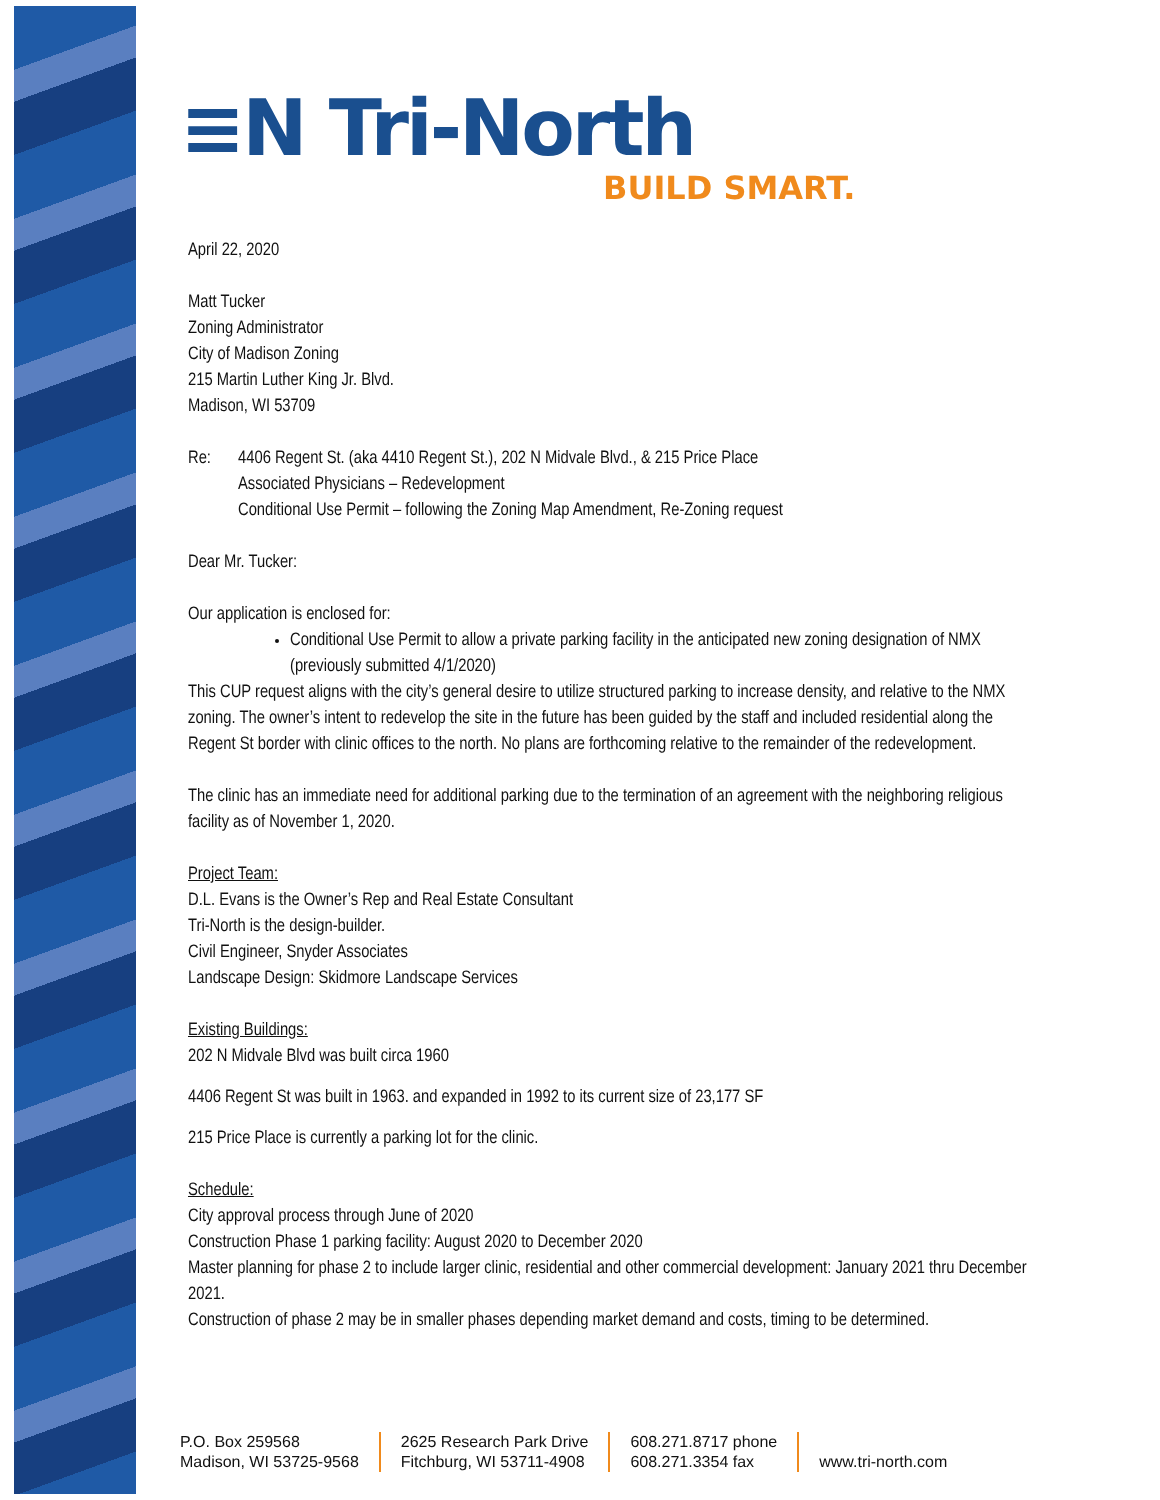≡N Tri-North
BUILD SMART.
April 22, 2020
Matt Tucker
Zoning Administrator
City of Madison Zoning
215 Martin Luther King Jr. Blvd.
Madison, WI 53709
Re: 4406 Regent St. (aka 4410 Regent St.), 202 N Midvale Blvd., & 215 Price Place
Associated Physicians – Redevelopment
Conditional Use Permit – following the Zoning Map Amendment, Re-Zoning request
Dear Mr. Tucker:
Our application is enclosed for:
Conditional Use Permit to allow a private parking facility in the anticipated new zoning designation of NMX (previously submitted 4/1/2020)
This CUP request aligns with the city’s general desire to utilize structured parking to increase density, and relative to the NMX zoning. The owner’s intent to redevelop the site in the future has been guided by the staff and included residential along the Regent St border with clinic offices to the north. No plans are forthcoming relative to the remainder of the redevelopment.
The clinic has an immediate need for additional parking due to the termination of an agreement with the neighboring religious facility as of November 1, 2020.
Project Team:
D.L. Evans is the Owner’s Rep and Real Estate Consultant
Tri-North is the design-builder.
Civil Engineer, Snyder Associates
Landscape Design: Skidmore Landscape Services
Existing Buildings:
202 N Midvale Blvd was built circa 1960
4406 Regent St was built in 1963. and expanded in 1992 to its current size of 23,177 SF
215 Price Place is currently a parking lot for the clinic.
Schedule:
City approval process through June of 2020
Construction Phase 1 parking facility: August 2020 to December 2020
Master planning for phase 2 to include larger clinic, residential and other commercial development: January 2021 thru December 2021.
Construction of phase 2 may be in smaller phases depending market demand and costs, timing to be determined.
P.O. Box 259568
Madison, WI 53725-9568
2625 Research Park Drive
Fitchburg, WI 53711-4908
608.271.8717 phone
608.271.3354 fax
www.tri-north.com